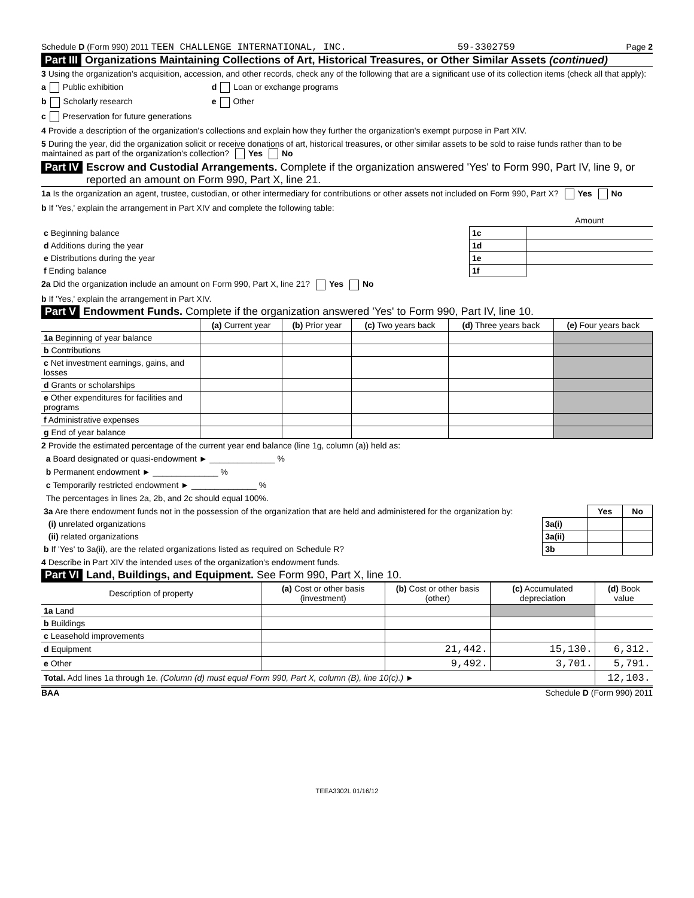Schedule D (Form 990) 2011 TEEN CHALLENGE INTERNATIONAL, INC. 59-3302759 Page 2
Part III Organizations Maintaining Collections of Art, Historical Treasures, or Other Similar Assets (continued)
3 Using the organization's acquisition, accession, and other records, check any of the following that are a significant use of its collection items (check all that apply):
a Public exhibition d Loan or exchange programs
b Scholarly research e Other
c Preservation for future generations
4 Provide a description of the organization's collections and explain how they further the organization's exempt purpose in Part XIV.
5 During the year, did the organization solicit or receive donations of art, historical treasures, or other similar assets to be sold to raise funds rather than to be maintained as part of the organization's collection? Yes No
Part IV Escrow and Custodial Arrangements. Complete if the organization answered 'Yes' to Form 990, Part IV, line 9, or reported an amount on Form 990, Part X, line 21.
1a Is the organization an agent, trustee, custodian, or other intermediary for contributions or other assets not included on Form 990, Part X? Yes No
b If 'Yes,' explain the arrangement in Part XIV and complete the following table:
| | | Amount |
| c Beginning balance | 1c | |
| d Additions during the year | 1d | |
| e Distributions during the year | 1e | |
| f Ending balance | 1f | |
2a Did the organization include an amount on Form 990, Part X, line 21? Yes No
b If 'Yes,' explain the arrangement in Part XIV.
Part V Endowment Funds. Complete if the organization answered 'Yes' to Form 990, Part IV, line 10.
| | (a) Current year | (b) Prior year | (c) Two years back | (d) Three years back | (e) Four years back |
| --- | --- | --- | --- | --- | --- |
| 1a Beginning of year balance | | | | | |
| b Contributions | | | | | |
| c Net investment earnings, gains, and losses | | | | | |
| d Grants or scholarships | | | | | |
| e Other expenditures for facilities and programs | | | | | |
| f Administrative expenses | | | | | |
| g End of year balance | | | | | |
2 Provide the estimated percentage of the current year end balance (line 1g, column (a)) held as:
a Board designated or quasi-endowment ► ______________ %
b Permanent endowment ► ______________ %
c Temporarily restricted endowment ► ______________ %
The percentages in lines 2a, 2b, and 2c should equal 100%.
| 3a Are there endowment funds not in the possession of the organization that are held and administered for the organization by: | | Yes | No |
| (i) unrelated organizations | 3a(i) | | |
| (ii) related organizations | 3a(ii) | | |
| b If 'Yes' to 3a(ii), are the related organizations listed as required on Schedule R? | 3b | | |
4 Describe in Part XIV the intended uses of the organization's endowment funds.
Part VI Land, Buildings, and Equipment. See Form 990, Part X, line 10.
| Description of property | (a) Cost or other basis (investment) | (b) Cost or other basis (other) | (c) Accumulated depreciation | (d) Book value |
| --- | --- | --- | --- | --- |
| 1a Land | | | | |
| b Buildings | | | | |
| c Leasehold improvements | | | | |
| d Equipment | | 21,442. | 15,130. | 6,312. |
| e Other | | 9,492. | 3,701. | 5,791. |
| Total. Add lines 1a through 1e. (Column (d) must equal Form 990, Part X, column (B), line 10(c).) ► | | | | 12,103. |
BAA Schedule D (Form 990) 2011
TEEA3302L 01/16/12